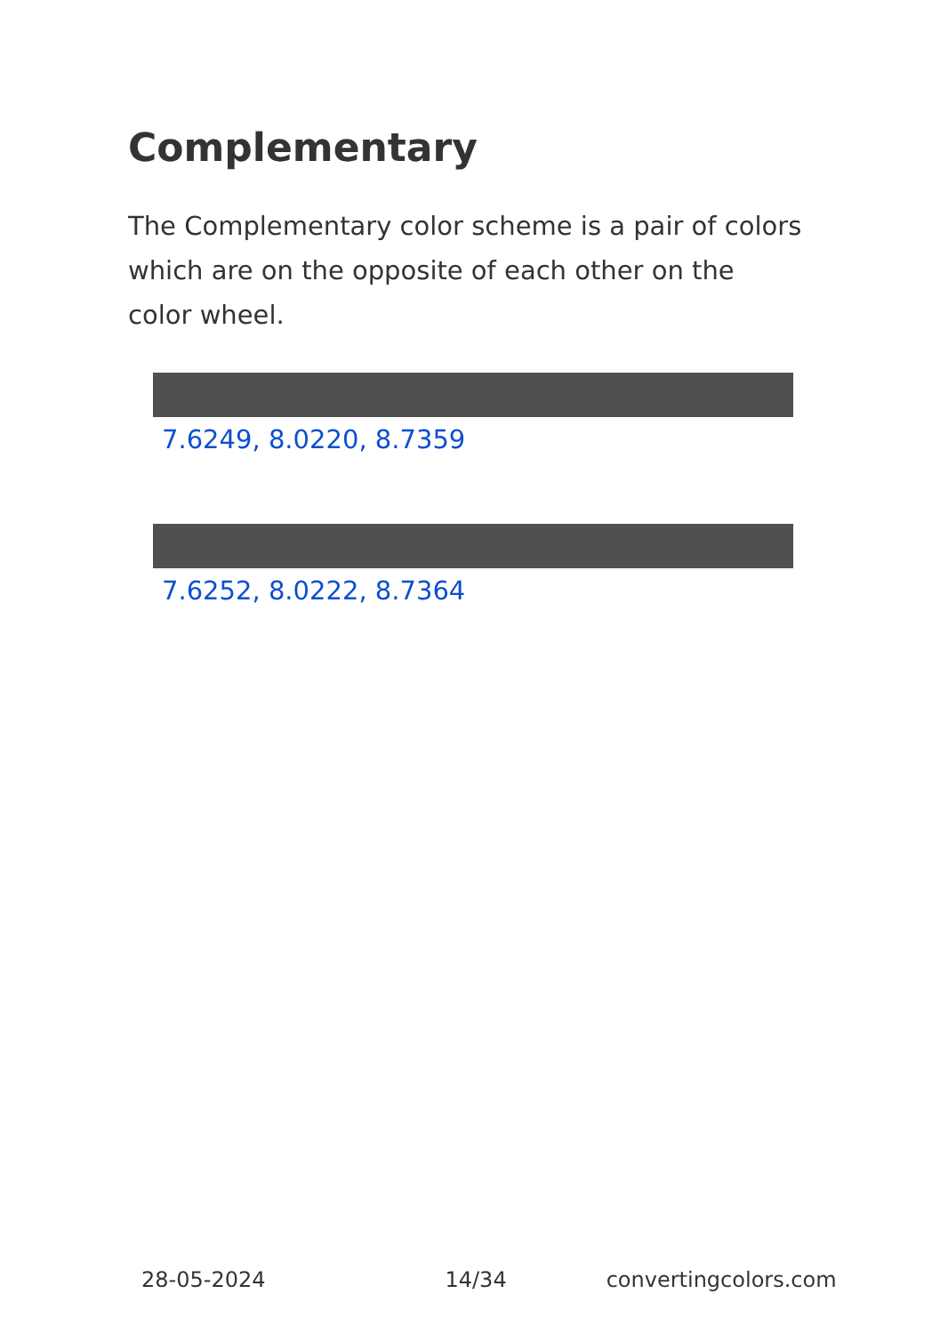Complementary
The Complementary color scheme is a pair of colors which are on the opposite of each other on the color wheel.
7.6249, 8.0220, 8.7359
7.6252, 8.0222, 8.7364
28-05-2024 14/34 convertingcolors.com